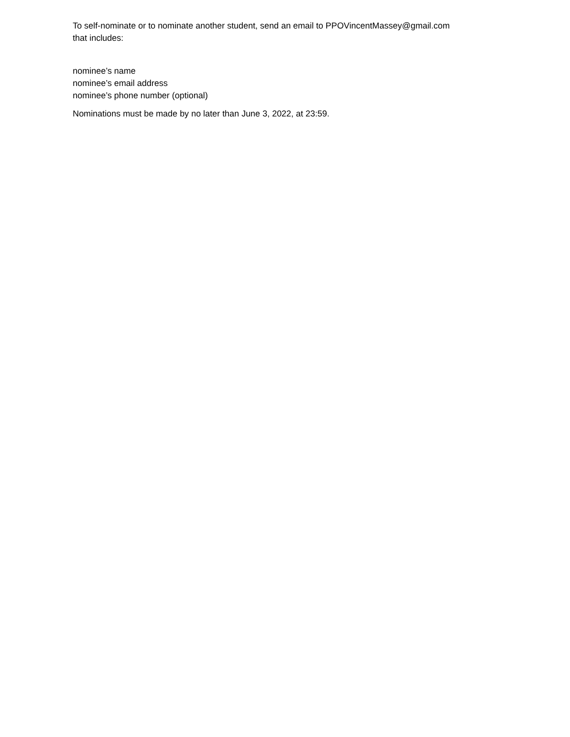To self-nominate or to nominate another student, send an email to PPOVincentMassey@gmail.com
that includes:
nominee’s name
nominee’s email address
nominee’s phone number (optional)
Nominations must be made by no later than June 3, 2022, at 23:59.